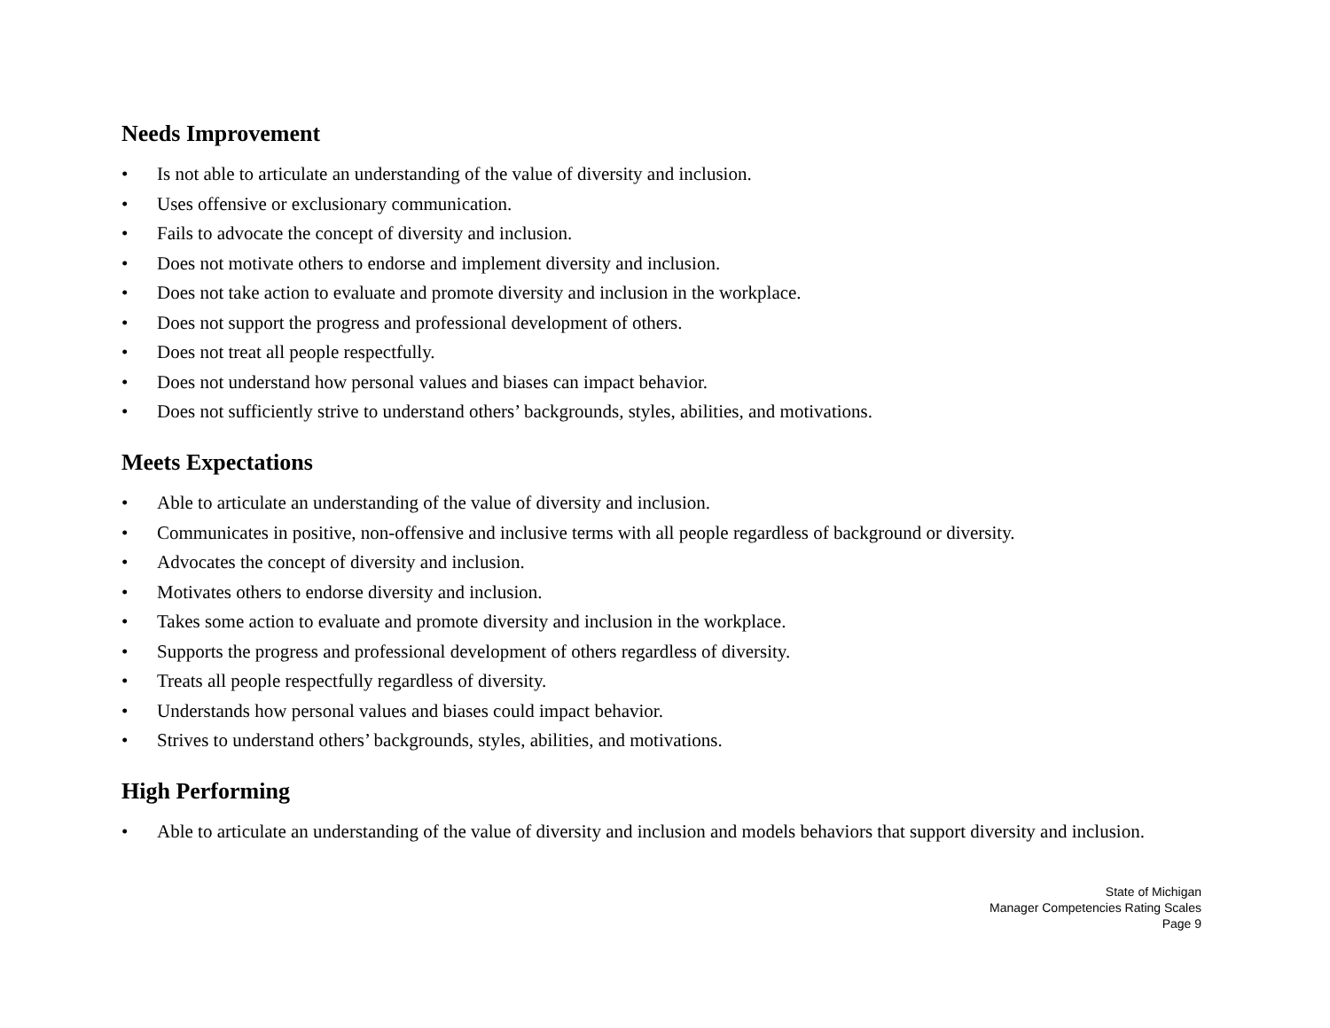Needs Improvement
• Is not able to articulate an understanding of the value of diversity and inclusion.
• Uses offensive or exclusionary communication.
• Fails to advocate the concept of diversity and inclusion.
• Does not motivate others to endorse and implement diversity and inclusion.
• Does not take action to evaluate and promote diversity and inclusion in the workplace.
• Does not support the progress and professional development of others.
• Does not treat all people respectfully.
• Does not understand how personal values and biases can impact behavior.
• Does not sufficiently strive to understand others’ backgrounds, styles, abilities, and motivations.
Meets Expectations
• Able to articulate an understanding of the value of diversity and inclusion.
• Communicates in positive, non-offensive and inclusive terms with all people regardless of background or diversity.
• Advocates the concept of diversity and inclusion.
• Motivates others to endorse diversity and inclusion.
• Takes some action to evaluate and promote diversity and inclusion in the workplace.
• Supports the progress and professional development of others regardless of diversity.
• Treats all people respectfully regardless of diversity.
• Understands how personal values and biases could impact behavior.
• Strives to understand others’ backgrounds, styles, abilities, and motivations.
High Performing
• Able to articulate an understanding of the value of diversity and inclusion and models behaviors that support diversity and inclusion.
State of Michigan
Manager Competencies Rating Scales
Page 9